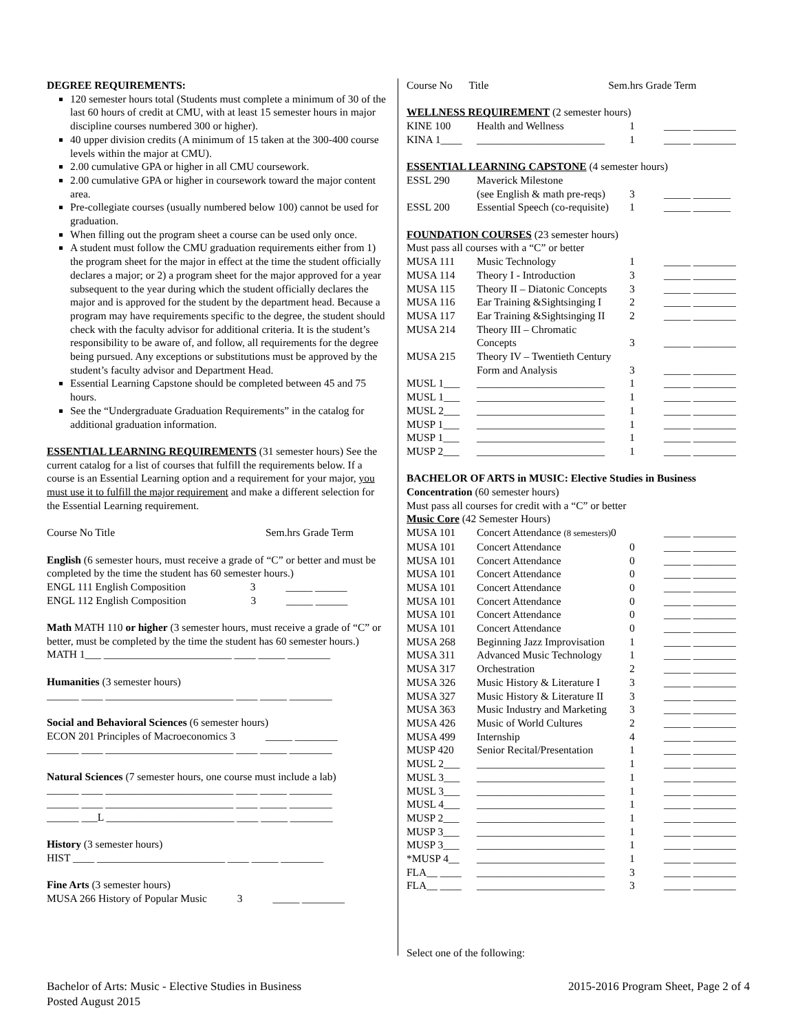DEGREE REQUIREMENTS:
120 semester hours total (Students must complete a minimum of 30 of the last 60 hours of credit at CMU, with at least 15 semester hours in major discipline courses numbered 300 or higher).
40 upper division credits (A minimum of 15 taken at the 300-400 course levels within the major at CMU).
2.00 cumulative GPA or higher in all CMU coursework.
2.00 cumulative GPA or higher in coursework toward the major content area.
Pre-collegiate courses (usually numbered below 100) cannot be used for graduation.
When filling out the program sheet a course can be used only once.
A student must follow the CMU graduation requirements either from 1) the program sheet for the major in effect at the time the student officially declares a major; or 2) a program sheet for the major approved for a year subsequent to the year during which the student officially declares the major and is approved for the student by the department head. Because a program may have requirements specific to the degree, the student should check with the faculty advisor for additional criteria. It is the student’s responsibility to be aware of, and follow, all requirements for the degree being pursued. Any exceptions or substitutions must be approved by the student’s faculty advisor and Department Head.
Essential Learning Capstone should be completed between 45 and 75 hours.
See the “Undergraduate Graduation Requirements” in the catalog for additional graduation information.
ESSENTIAL LEARNING REQUIREMENTS (31 semester hours) See the current catalog for a list of courses that fulfill the requirements below. If a course is an Essential Learning option and a requirement for your major, you must use it to fulfill the major requirement and make a different selection for the Essential Learning requirement.
Course No Title Sem.hrs Grade Term
English (6 semester hours, must receive a grade of “C” or better and must be completed by the time the student has 60 semester hours.)
ENGL 111 English Composition 3 _____ ______
ENGL 112 English Composition 3 _____ ______
Math MATH 110 or higher (3 semester hours, must receive a grade of “C” or better, must be completed by the time the student has 60 semester hours.)
MATH 1___ ________________________ ____ _____ ________
Humanities (3 semester hours)
______ ____ ________________________ ____ _____ ________
Social and Behavioral Sciences (6 semester hours)
ECON 201 Principles of Macroeconomics 3 _____ ________
______ ____ ________________________ ____ _____ ________
Natural Sciences (7 semester hours, one course must include a lab)
______ ____ ________________________ ____ _____ ________
______ ____ ________________________ ____ _____ ________
______ ___L ________________________ ____ _____ ________
History (3 semester hours)
HIST ____ ________________________ ____ _____ ________
Fine Arts (3 semester hours)
MUSA 266 History of Popular Music 3 _____ ________
Course No Title Sem.hrs Grade Term
WELLNESS REQUIREMENT (2 semester hours)
| KINE 100 | Health and Wellness | 1 | _____ ________ |
| KINA 1____ | ________________________ | 1 | _____ ________ |
ESSENTIAL LEARNING CAPSTONE (4 semester hours)
| ESSL 290 | Maverick Milestone | | |
| | (see English & math pre-reqs) | 3 | _____ _______ |
| ESSL 200 | Essential Speech (co-requisite) | 1 | _____ _______ |
FOUNDATION COURSES (23 semester hours)
Must pass all courses with a “C” or better
| MUSA 111 | Music Technology | 1 | _____ ________ |
| MUSA 114 | Theory I - Introduction | 3 | _____ ________ |
| MUSA 115 | Theory II – Diatonic Concepts | 3 | _____ ________ |
| MUSA 116 | Ear Training &Sightsinging I | 2 | _____ ________ |
| MUSA 117 | Ear Training &Sightsinging II | 2 | _____ ________ |
| MUSA 214 | Theory III – Chromatic Concepts | 3 | _____ ________ |
| MUSA 215 | Theory IV – Twentieth Century Form and Analysis | 3 | _____ ________ |
| MUSL 1___ | ________________________ | 1 | _____ ________ |
| MUSL 1___ | ________________________ | 1 | _____ ________ |
| MUSL 2___ | ________________________ | 1 | _____ ________ |
| MUSP 1___ | ________________________ | 1 | _____ ________ |
| MUSP 1___ | ________________________ | 1 | _____ ________ |
| MUSP 2___ | ________________________ | 1 | _____ ________ |
BACHELOR OF ARTS in MUSIC: Elective Studies in Business Concentration (60 semester hours)
Must pass all courses for credit with a “C” or better
Music Core (42 Semester Hours)
| MUSA 101 | Concert Attendance (8 semesters) 0 | | _____ ________ |
| MUSA 101 | Concert Attendance | 0 | _____ ________ |
| MUSA 101 | Concert Attendance | 0 | _____ ________ |
| MUSA 101 | Concert Attendance | 0 | _____ ________ |
| MUSA 101 | Concert Attendance | 0 | _____ ________ |
| MUSA 101 | Concert Attendance | 0 | _____ ________ |
| MUSA 101 | Concert Attendance | 0 | _____ ________ |
| MUSA 101 | Concert Attendance | 0 | _____ ________ |
| MUSA 268 | Beginning Jazz Improvisation | 1 | _____ ________ |
| MUSA 311 | Advanced Music Technology | 1 | _____ ________ |
| MUSA 317 | Orchestration | 2 | _____ ________ |
| MUSA 326 | Music History & Literature I | 3 | _____ ________ |
| MUSA 327 | Music History & Literature II | 3 | _____ ________ |
| MUSA 363 | Music Industry and Marketing | 3 | _____ ________ |
| MUSA 426 | Music of World Cultures | 2 | _____ ________ |
| MUSA 499 | Internship | 4 | _____ ________ |
| MUSP 420 | Senior Recital/Presentation | 1 | _____ ________ |
| MUSL 2___ | ________________________ | 1 | _____ ________ |
| MUSL 3___ | ________________________ | 1 | _____ ________ |
| MUSL 3___ | ________________________ | 1 | _____ ________ |
| MUSL 4___ | ________________________ | 1 | _____ ________ |
| MUSP 2___ | ________________________ | 1 | _____ ________ |
| MUSP 3___ | ________________________ | 1 | _____ ________ |
| MUSP 3___ | ________________________ | 1 | _____ ________ |
| *MUSP 4__ | ________________________ | 1 | _____ ________ |
| FLA__ ____ | ________________________ | 3 | _____ ________ |
| FLA__ ____ | ________________________ | 3 | _____ ________ |
Select one of the following:
Bachelor of Arts: Music - Elective Studies in Business
Posted August 2015
2015-2016 Program Sheet, Page 2 of 4